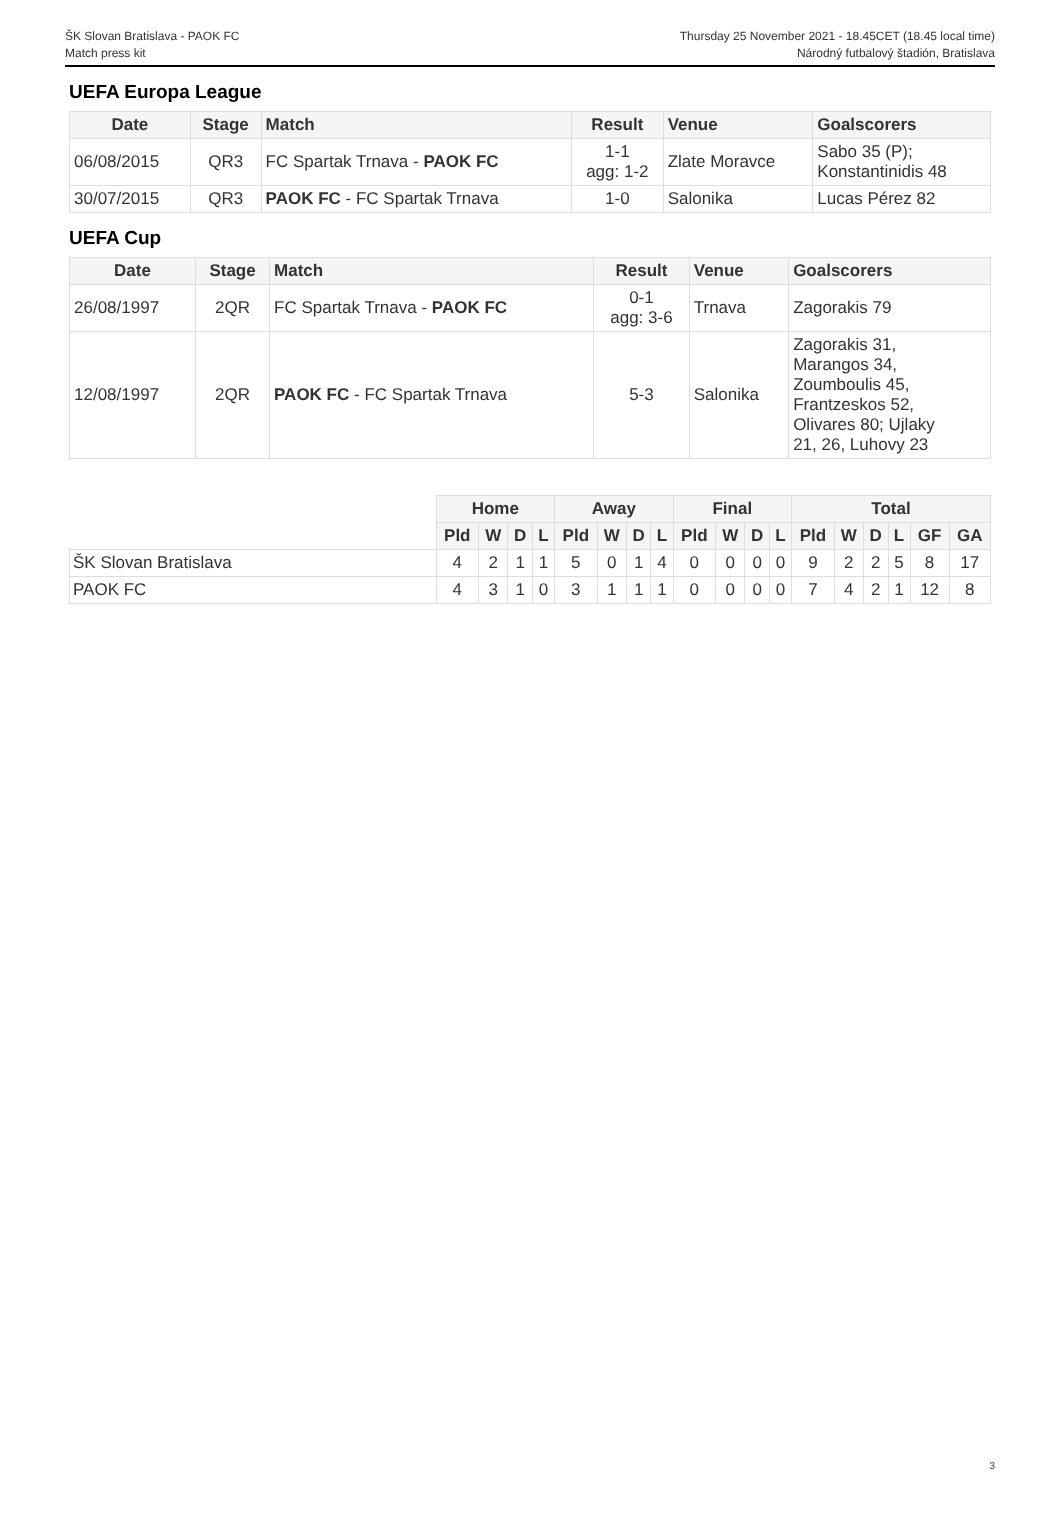ŠK Slovan Bratislava - PAOK FC
Match press kit
Thursday 25 November 2021 - 18.45CET (18.45 local time)
Národný futbalový štadión, Bratislava
UEFA Europa League
| Date | Stage | Match | Result | Venue | Goalscorers |
| --- | --- | --- | --- | --- | --- |
| 06/08/2015 | QR3 | FC Spartak Trnava - PAOK FC | 1-1 agg: 1-2 | Zlate Moravce | Sabo 35 (P); Konstantinidis 48 |
| 30/07/2015 | QR3 | PAOK FC - FC Spartak Trnava | 1-0 | Salonika | Lucas Pérez 82 |
UEFA Cup
| Date | Stage | Match | Result | Venue | Goalscorers |
| --- | --- | --- | --- | --- | --- |
| 26/08/1997 | 2QR | FC Spartak Trnava - PAOK FC | 0-1 agg: 3-6 | Trnava | Zagorakis 79 |
| 12/08/1997 | 2QR | PAOK FC - FC Spartak Trnava | 5-3 | Salonika | Zagorakis 31, Marangos 34, Zoumboulis 45, Frantzeskos 52, Olivares 80; Ujlaky 21, 26, Luhovy 23 |
| | Home | | | | Away | | | | Final | | | | Total | | | | | |
| | Pld | W | D | L | Pld | W | D | L | Pld | W | D | L | Pld | W | D | L | GF | GA |
| ŠK Slovan Bratislava | 4 | 2 | 1 | 1 | 5 | 0 | 1 | 4 | 0 | 0 | 0 | 0 | 9 | 2 | 2 | 5 | 8 | 17 |
| PAOK FC | 4 | 3 | 1 | 0 | 3 | 1 | 1 | 1 | 0 | 0 | 0 | 0 | 7 | 4 | 2 | 1 | 12 | 8 |
3